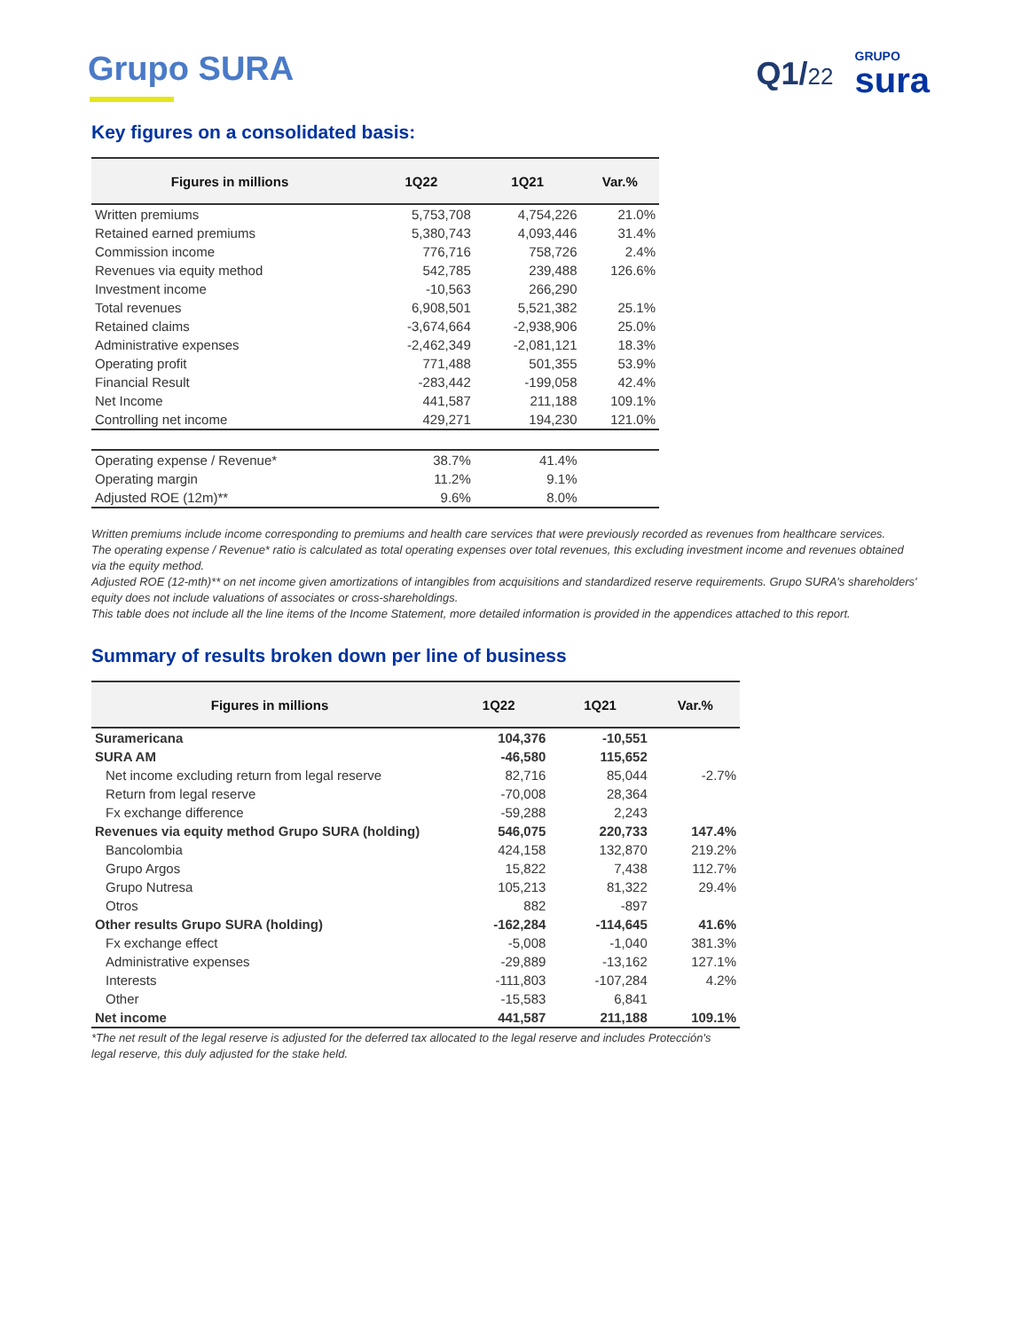Grupo SURA Q1/22
GRUPO
sura
Key figures on a consolidated basis:
| Figures in millions | 1Q22 | 1Q21 | Var.% |
| --- | --- | --- | --- |
| Written premiums | 5,753,708 | 4,754,226 | 21.0% |
| Retained earned premiums | 5,380,743 | 4,093,446 | 31.4% |
| Commission income | 776,716 | 758,726 | 2.4% |
| Revenues via equity method | 542,785 | 239,488 | 126.6% |
| Investment income | -10,563 | 266,290 | |
| Total revenues | 6,908,501 | 5,521,382 | 25.1% |
| Retained claims | -3,674,664 | -2,938,906 | 25.0% |
| Administrative expenses | -2,462,349 | -2,081,121 | 18.3% |
| Operating profit | 771,488 | 501,355 | 53.9% |
| Financial Result | -283,442 | -199,058 | 42.4% |
| Net Income | 441,587 | 211,188 | 109.1% |
| Controlling net income | 429,271 | 194,230 | 121.0% |
| Operating expense / Revenue* | 38.7% | 41.4% | |
| Operating margin | 11.2% | 9.1% | |
| Adjusted ROE (12m)** | 9.6% | 8.0% | |
Written premiums include income corresponding to premiums and health care services that were previously recorded as revenues from healthcare services.
The operating expense / Revenue* ratio is calculated as total operating expenses over total revenues, this excluding investment income and revenues obtained via the equity method.
Adjusted ROE (12-mth)** on net income given amortizations of intangibles from acquisitions and standardized reserve requirements. Grupo SURA's shareholders' equity does not include valuations of associates or cross-shareholdings.
This table does not include all the line items of the Income Statement, more detailed information is provided in the appendices attached to this report.
Summary of results broken down per line of business
| Figures in millions | 1Q22 | 1Q21 | Var.% |
| --- | --- | --- | --- |
| Suramericana | 104,376 | -10,551 | |
| SURA AM | -46,580 | 115,652 | |
| Net income excluding return from legal reserve | 82,716 | 85,044 | -2.7% |
| Return from legal reserve | -70,008 | 28,364 | |
| Fx exchange difference | -59,288 | 2,243 | |
| Revenues via equity method Grupo SURA (holding) | 546,075 | 220,733 | 147.4% |
| Bancolombia | 424,158 | 132,870 | 219.2% |
| Grupo Argos | 15,822 | 7,438 | 112.7% |
| Grupo Nutresa | 105,213 | 81,322 | 29.4% |
| Otros | 882 | -897 | |
| Other results Grupo SURA (holding) | -162,284 | -114,645 | 41.6% |
| Fx exchange effect | -5,008 | -1,040 | 381.3% |
| Administrative expenses | -29,889 | -13,162 | 127.1% |
| Interests | -111,803 | -107,284 | 4.2% |
| Other | -15,583 | 6,841 | |
| Net income | 441,587 | 211,188 | 109.1% |
*The net result of the legal reserve is adjusted for the deferred tax allocated to the legal reserve and includes Protección's legal reserve, this duly adjusted for the stake held.